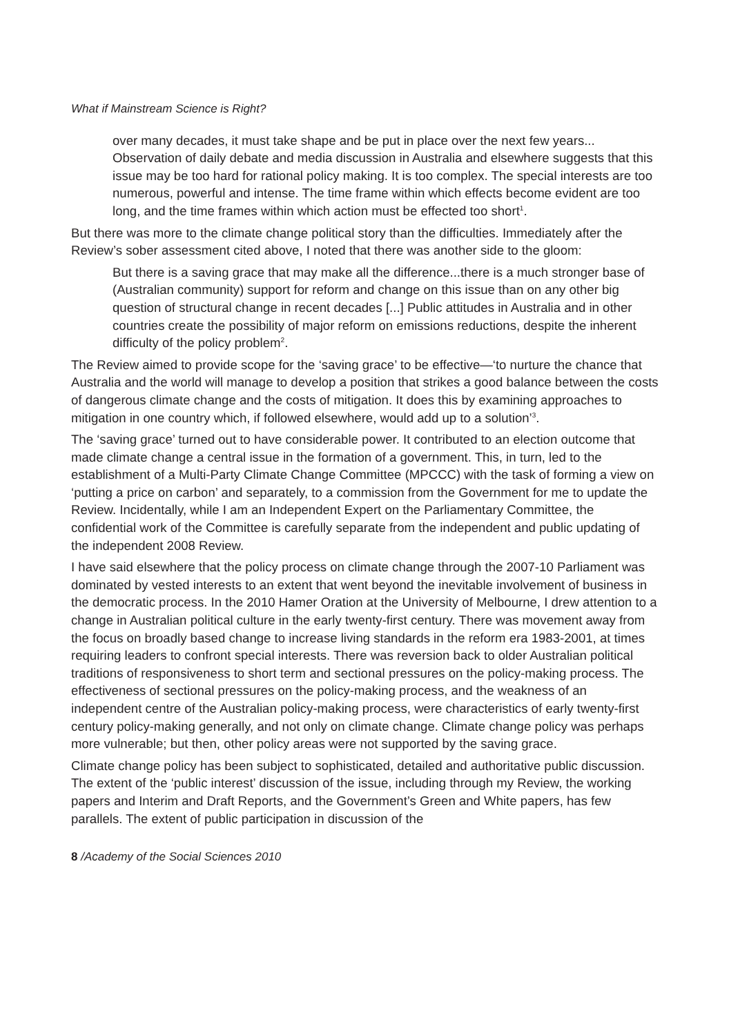What if Mainstream Science is Right?
over many decades, it must take shape and be put in place over the next few years... Observation of daily debate and media discussion in Australia and elsewhere suggests that this issue may be too hard for rational policy making. It is too complex. The special interests are too numerous, powerful and intense. The time frame within which effects become evident are too long, and the time frames within which action must be effected too short<sup>1</sup>.
But there was more to the climate change political story than the difficulties. Immediately after the Review’s sober assessment cited above, I noted that there was another side to the gloom:
But there is a saving grace that may make all the difference...there is a much stronger base of (Australian community) support for reform and change on this issue than on any other big question of structural change in recent decades [...] Public attitudes in Australia and in other countries create the possibility of major reform on emissions reductions, despite the inherent difficulty of the policy problem<sup>2</sup>.
The Review aimed to provide scope for the ‘saving grace’ to be effective—‘to nurture the chance that Australia and the world will manage to develop a position that strikes a good balance between the costs of dangerous climate change and the costs of mitigation. It does this by examining approaches to mitigation in one country which, if followed elsewhere, would add up to a solution’<sup>3</sup>.
The ‘saving grace’ turned out to have considerable power. It contributed to an election outcome that made climate change a central issue in the formation of a government. This, in turn, led to the establishment of a Multi-Party Climate Change Committee (MPCCC) with the task of forming a view on ‘putting a price on carbon’ and separately, to a commission from the Government for me to update the Review. Incidentally, while I am an Independent Expert on the Parliamentary Committee, the confidential work of the Committee is carefully separate from the independent and public updating of the independent 2008 Review.
I have said elsewhere that the policy process on climate change through the 2007-10 Parliament was dominated by vested interests to an extent that went beyond the inevitable involvement of business in the democratic process. In the 2010 Hamer Oration at the University of Melbourne, I drew attention to a change in Australian political culture in the early twenty-first century. There was movement away from the focus on broadly based change to increase living standards in the reform era 1983-2001, at times requiring leaders to confront special interests. There was reversion back to older Australian political traditions of responsiveness to short term and sectional pressures on the policy-making process. The effectiveness of sectional pressures on the policy-making process, and the weakness of an independent centre of the Australian policy-making process, were characteristics of early twenty-first century policy-making generally, and not only on climate change. Climate change policy was perhaps more vulnerable; but then, other policy areas were not supported by the saving grace.
Climate change policy has been subject to sophisticated, detailed and authoritative public discussion. The extent of the ‘public interest’ discussion of the issue, including through my Review, the working papers and Interim and Draft Reports, and the Government’s Green and White papers, has few parallels. The extent of public participation in discussion of the
8 /Academy of the Social Sciences 2010